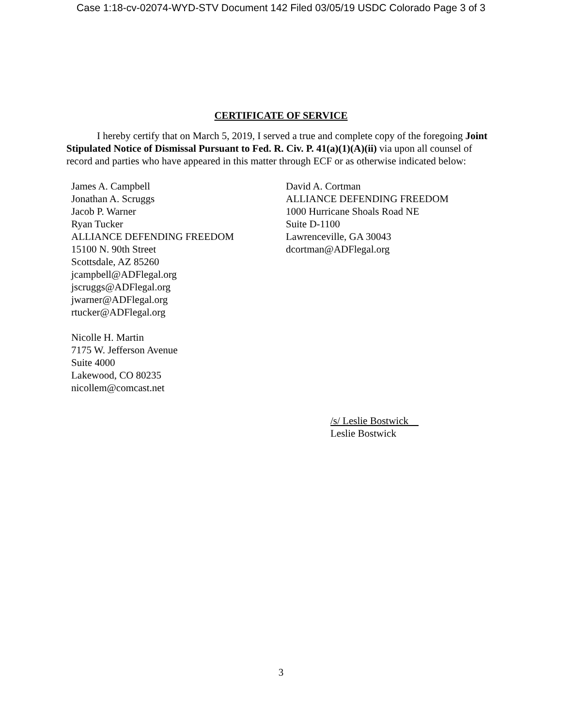Case 1:18-cv-02074-WYD-STV Document 142 Filed 03/05/19 USDC Colorado Page 3 of 3
CERTIFICATE OF SERVICE
I hereby certify that on March 5, 2019, I served a true and complete copy of the foregoing Joint Stipulated Notice of Dismissal Pursuant to Fed. R. Civ. P. 41(a)(1)(A)(ii) via upon all counsel of record and parties who have appeared in this matter through ECF or as otherwise indicated below:
James A. Campbell
Jonathan A. Scruggs
Jacob P. Warner
Ryan Tucker
ALLIANCE DEFENDING FREEDOM
15100 N. 90th Street
Scottsdale, AZ 85260
jcampbell@ADFlegal.org
jscruggs@ADFlegal.org
jwarner@ADFlegal.org
rtucker@ADFlegal.org
Nicolle H. Martin
7175 W. Jefferson Avenue
Suite 4000
Lakewood, CO 80235
nicollem@comcast.net
David A. Cortman
ALLIANCE DEFENDING FREEDOM
1000 Hurricane Shoals Road NE
Suite D-1100
Lawrenceville, GA 30043
dcortman@ADFlegal.org
/s/ Leslie Bostwick
Leslie Bostwick
3